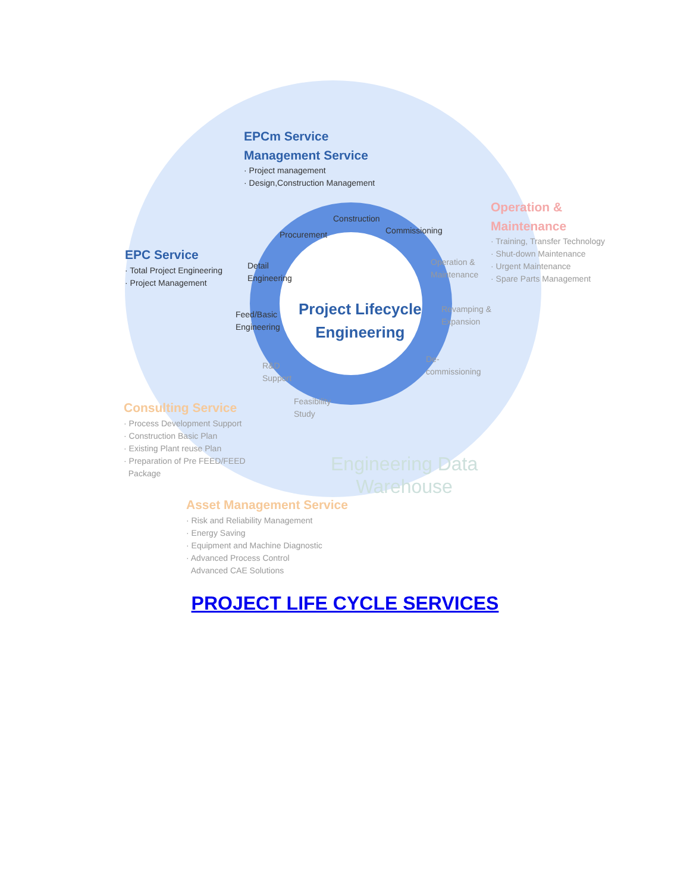EPCm Service
Management Service
· Project management
· Design,Construction Management
EPC Service
· Total Project Engineering
· Project Management
Operation &
Maintenance
· Training, Transfer Technology
· Shut-down Maintenance
· Urgent Maintenance
· Spare Parts Management
Procurement
Construction
Commissioning
Detail
Engineering
Feed/Basic
Engineering
Operation &
Maintenance
Revamping &
Expansion
De-
commissioning
R&D
Support
Feasibility
Study
Project Lifecycle
Engineering
Consulting Service
· Process Development Support
· Construction Basic Plan
· Existing Plant reuse Plan
· Preparation of Pre FEED/FEED
Package
Engineering Data
Warehouse
Asset Management Service
· Risk and Reliability Management
· Energy Saving
· Equipment and Machine Diagnostic
· Advanced Process Control
Advanced CAE Solutions
PROJECT LIFE CYCLE SERVICES